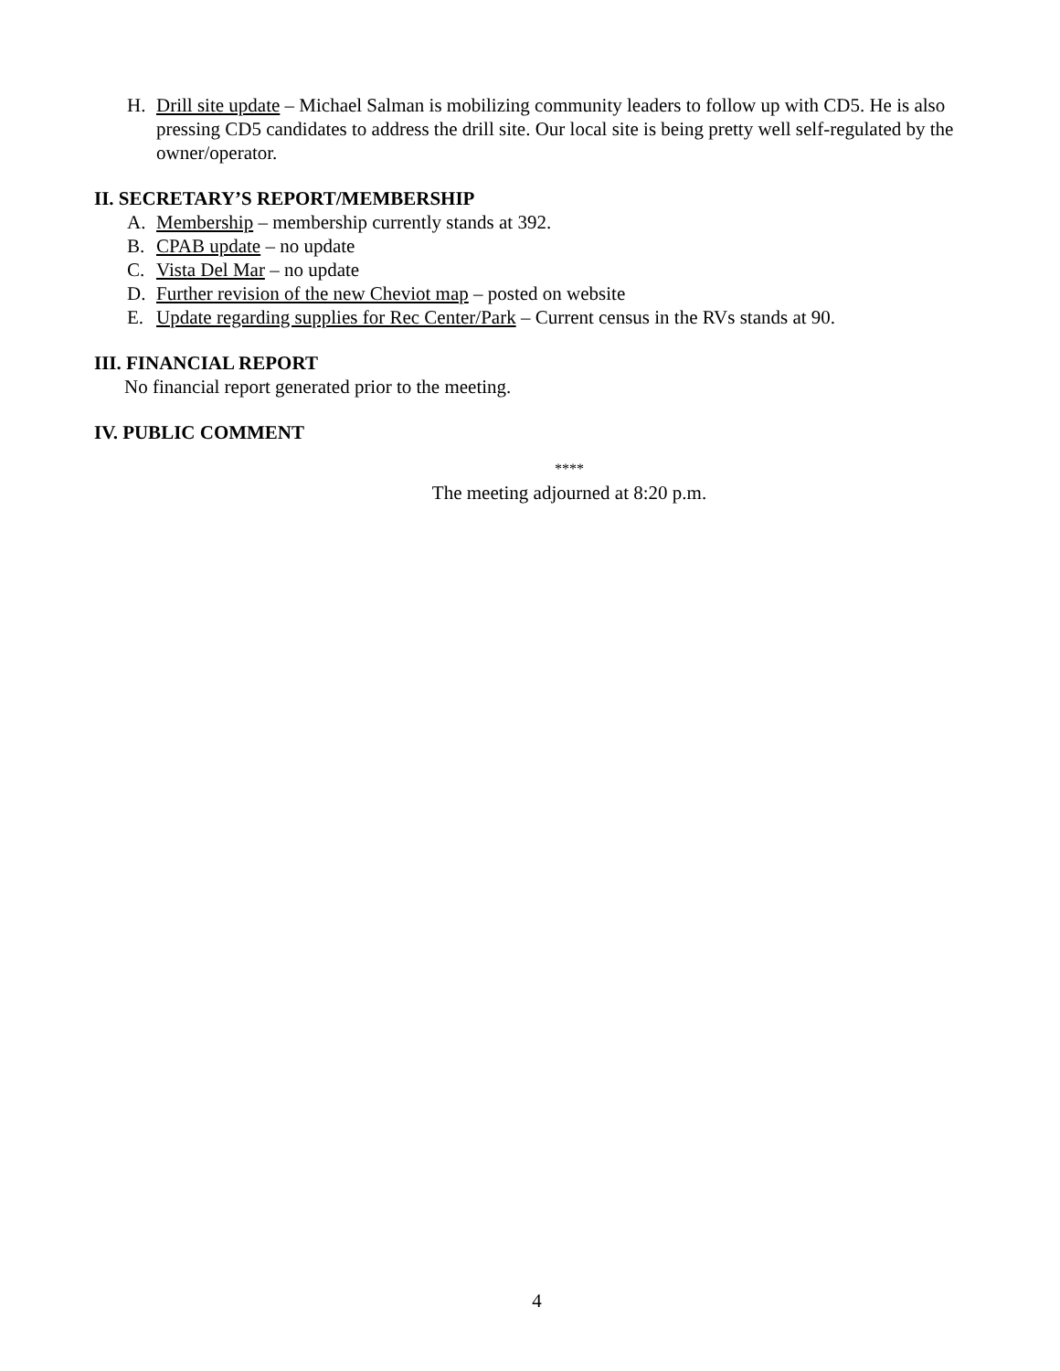H. Drill site update – Michael Salman is mobilizing community leaders to follow up with CD5. He is also pressing CD5 candidates to address the drill site. Our local site is being pretty well self-regulated by the owner/operator.
II. SECRETARY’S REPORT/MEMBERSHIP
A. Membership – membership currently stands at 392.
B. CPAB update – no update
C. Vista Del Mar – no update
D. Further revision of the new Cheviot map – posted on website
E. Update regarding supplies for Rec Center/Park – Current census in the RVs stands at 90.
III. FINANCIAL REPORT
No financial report generated prior to the meeting.
IV. PUBLIC COMMENT
****
The meeting adjourned at 8:20 p.m.
4